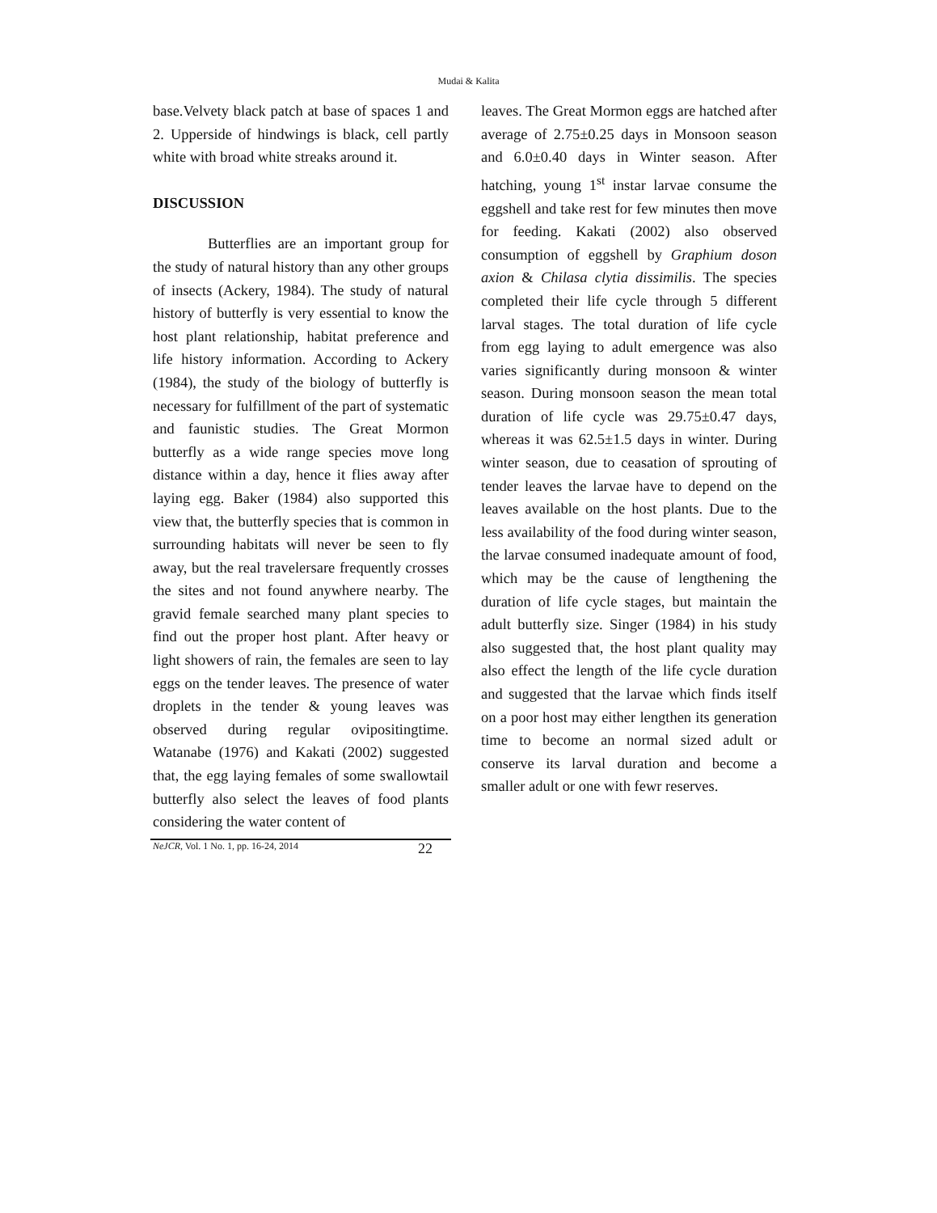Mudai & Kalita
base.Velvety black patch at base of spaces 1 and 2. Upperside of hindwings is black, cell partly white with broad white streaks around it.
DISCUSSION
Butterflies are an important group for the study of natural history than any other groups of insects (Ackery, 1984). The study of natural history of butterfly is very essential to know the host plant relationship, habitat preference and life history information. According to Ackery (1984), the study of the biology of butterfly is necessary for fulfillment of the part of systematic and faunistic studies. The Great Mormon butterfly as a wide range species move long distance within a day, hence it flies away after laying egg. Baker (1984) also supported this view that, the butterfly species that is common in surrounding habitats will never be seen to fly away, but the real travelersare frequently crosses the sites and not found anywhere nearby. The gravid female searched many plant species to find out the proper host plant. After heavy or light showers of rain, the females are seen to lay eggs on the tender leaves. The presence of water droplets in the tender & young leaves was observed during regular ovipositingtime. Watanabe (1976) and Kakati (2002) suggested that, the egg laying females of some swallowtail butterfly also select the leaves of food plants considering the water content of
leaves. The Great Mormon eggs are hatched after average of 2.75±0.25 days in Monsoon season and 6.0±0.40 days in Winter season. After hatching, young 1<sup>st</sup> instar larvae consume the eggshell and take rest for few minutes then move for feeding. Kakati (2002) also observed consumption of eggshell by Graphium doson axion & Chilasa clytia dissimilis. The species completed their life cycle through 5 different larval stages. The total duration of life cycle from egg laying to adult emergence was also varies significantly during monsoon & winter season. During monsoon season the mean total duration of life cycle was 29.75±0.47 days, whereas it was 62.5±1.5 days in winter. During winter season, due to ceasation of sprouting of tender leaves the larvae have to depend on the leaves available on the host plants. Due to the less availability of the food during winter season, the larvae consumed inadequate amount of food, which may be the cause of lengthening the duration of life cycle stages, but maintain the adult butterfly size. Singer (1984) in his study also suggested that, the host plant quality may also effect the length of the life cycle duration and suggested that the larvae which finds itself on a poor host may either lengthen its generation time to become an normal sized adult or conserve its larval duration and become a smaller adult or one with fewr reserves.
NeJCR, Vol. 1 No. 1, pp. 16-24, 2014 22